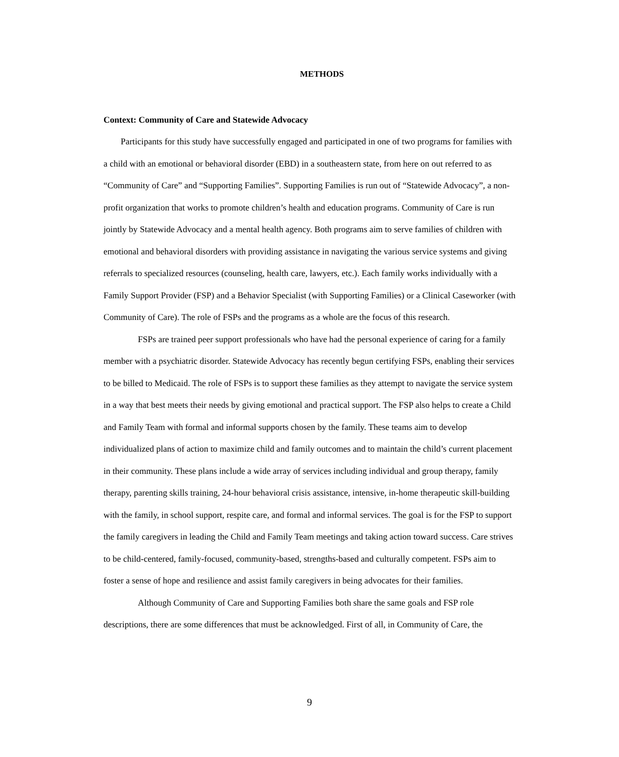METHODS
Context: Community of Care and Statewide Advocacy
Participants for this study have successfully engaged and participated in one of two programs for families with a child with an emotional or behavioral disorder (EBD) in a southeastern state, from here on out referred to as “Community of Care” and “Supporting Families”. Supporting Families is run out of “Statewide Advocacy”, a non-profit organization that works to promote children’s health and education programs. Community of Care is run jointly by Statewide Advocacy and a mental health agency. Both programs aim to serve families of children with emotional and behavioral disorders with providing assistance in navigating the various service systems and giving referrals to specialized resources (counseling, health care, lawyers, etc.). Each family works individually with a Family Support Provider (FSP) and a Behavior Specialist (with Supporting Families) or a Clinical Caseworker (with Community of Care). The role of FSPs and the programs as a whole are the focus of this research.
FSPs are trained peer support professionals who have had the personal experience of caring for a family member with a psychiatric disorder. Statewide Advocacy has recently begun certifying FSPs, enabling their services to be billed to Medicaid. The role of FSPs is to support these families as they attempt to navigate the service system in a way that best meets their needs by giving emotional and practical support. The FSP also helps to create a Child and Family Team with formal and informal supports chosen by the family. These teams aim to develop individualized plans of action to maximize child and family outcomes and to maintain the child’s current placement in their community. These plans include a wide array of services including individual and group therapy, family therapy, parenting skills training, 24-hour behavioral crisis assistance, intensive, in-home therapeutic skill-building with the family, in school support, respite care, and formal and informal services. The goal is for the FSP to support the family caregivers in leading the Child and Family Team meetings and taking action toward success. Care strives to be child-centered, family-focused, community-based, strengths-based and culturally competent. FSPs aim to foster a sense of hope and resilience and assist family caregivers in being advocates for their families.
Although Community of Care and Supporting Families both share the same goals and FSP role descriptions, there are some differences that must be acknowledged. First of all, in Community of Care, the
9